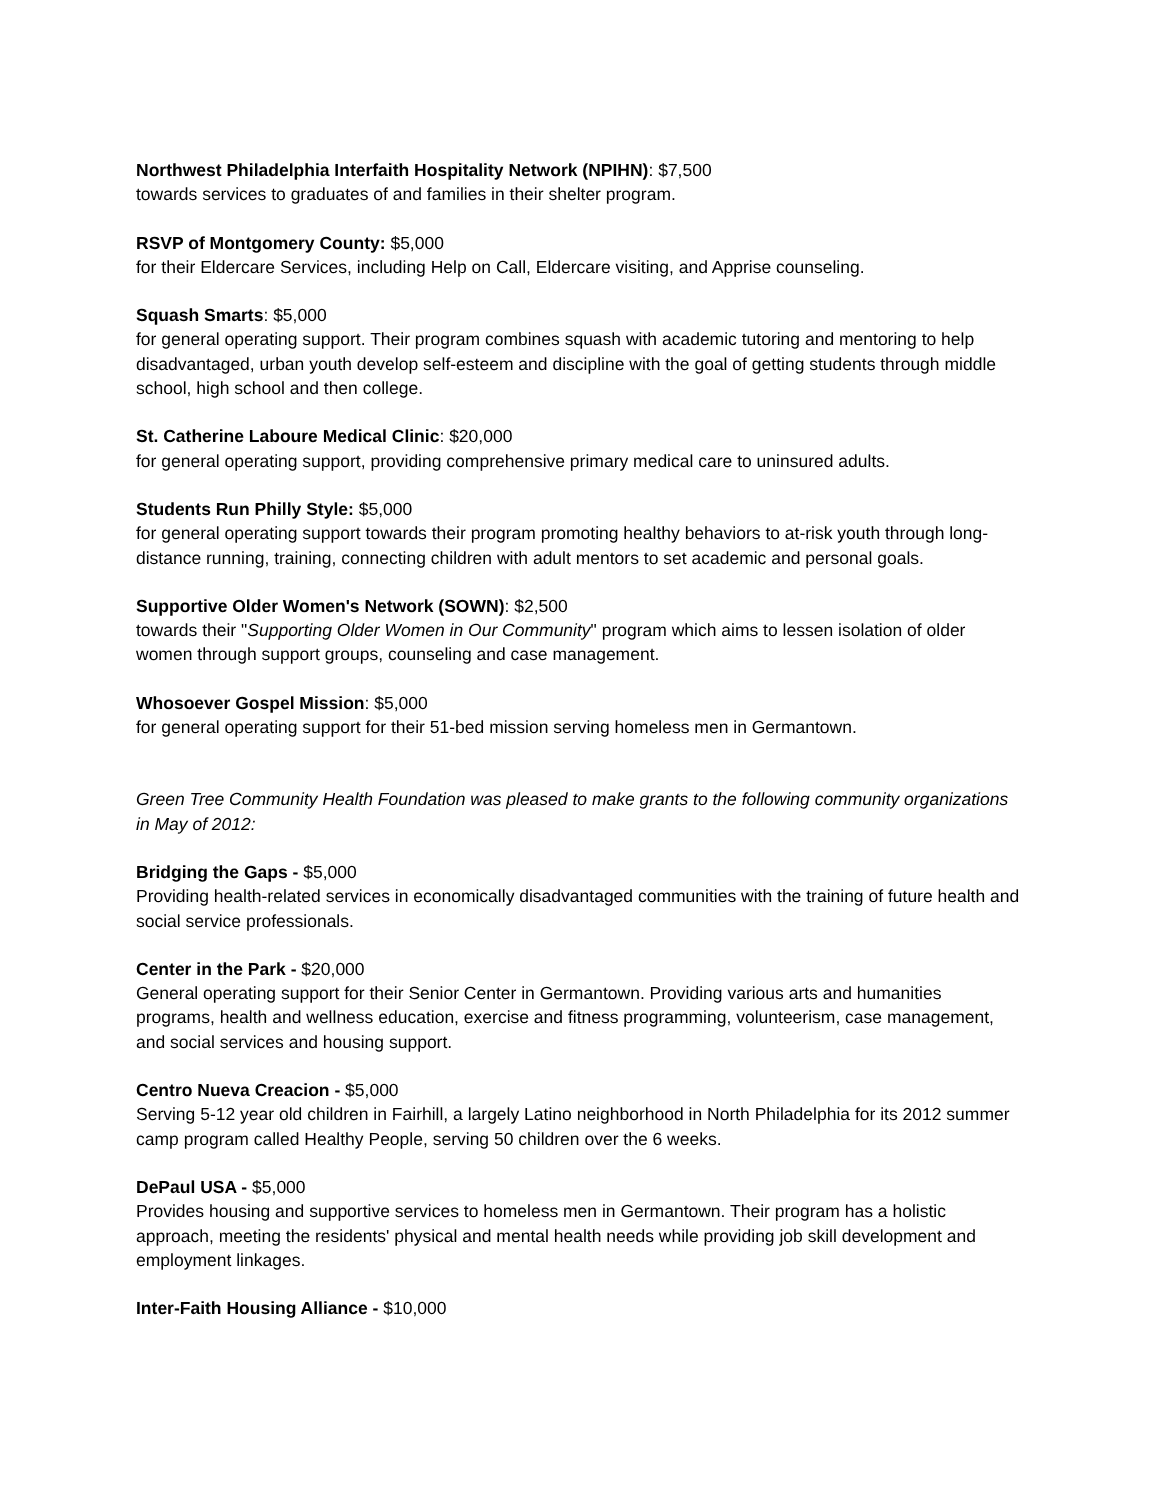Northwest Philadelphia Interfaith Hospitality Network (NPIHN): $7,500
towards services to graduates of and families in their shelter program.
RSVP of Montgomery County: $5,000
for their Eldercare Services, including Help on Call, Eldercare visiting, and Apprise counseling.
Squash Smarts: $5,000
for general operating support. Their program combines squash with academic tutoring and mentoring to help disadvantaged, urban youth develop self-esteem and discipline with the goal of getting students through middle school, high school and then college.
St. Catherine Laboure Medical Clinic: $20,000
for general operating support, providing comprehensive primary medical care to uninsured adults.
Students Run Philly Style: $5,000
for general operating support towards their program promoting healthy behaviors to at-risk youth through long-distance running, training, connecting children with adult mentors to set academic and personal goals.
Supportive Older Women's Network (SOWN): $2,500
towards their "Supporting Older Women in Our Community" program which aims to lessen isolation of older women through support groups, counseling and case management.
Whosoever Gospel Mission: $5,000
for general operating support for their 51-bed mission serving homeless men in Germantown.
Green Tree Community Health Foundation was pleased to make grants to the following community organizations in May of 2012:
Bridging the Gaps - $5,000
Providing health-related services in economically disadvantaged communities with the training of future health and social service professionals.
Center in the Park - $20,000
General operating support for their Senior Center in Germantown. Providing various arts and humanities programs, health and wellness education, exercise and fitness programming, volunteerism, case management, and social services and housing support.
Centro Nueva Creacion - $5,000
Serving 5-12 year old children in Fairhill, a largely Latino neighborhood in North Philadelphia for its 2012 summer camp program called Healthy People, serving 50 children over the 6 weeks.
DePaul USA - $5,000
Provides housing and supportive services to homeless men in Germantown. Their program has a holistic approach, meeting the residents' physical and mental health needs while providing job skill development and employment linkages.
Inter-Faith Housing Alliance - $10,000